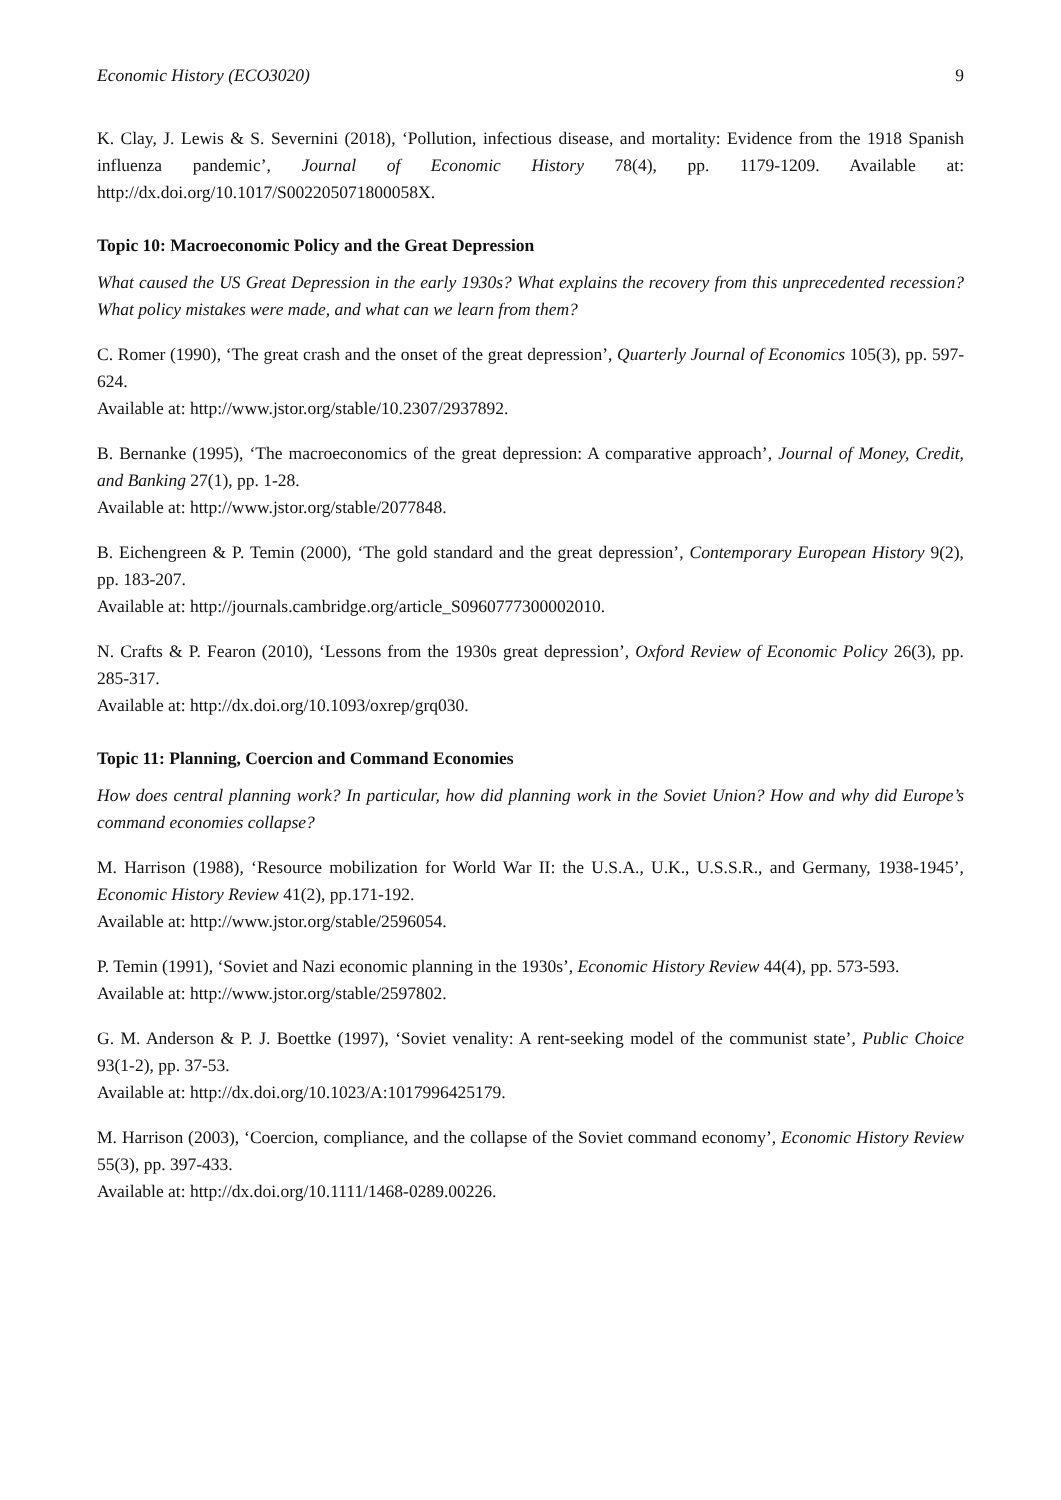Economic History (ECO3020) 9
K. Clay, J. Lewis & S. Severnini (2018), ‘Pollution, infectious disease, and mortality: Evidence from the 1918 Spanish influenza pandemic’, Journal of Economic History 78(4), pp. 1179-1209. Available at: http://dx.doi.org/10.1017/S002205071800058X.
Topic 10: Macroeconomic Policy and the Great Depression
What caused the US Great Depression in the early 1930s? What explains the recovery from this unprecedented recession? What policy mistakes were made, and what can we learn from them?
C. Romer (1990), ‘The great crash and the onset of the great depression’, Quarterly Journal of Economics 105(3), pp. 597-624.
Available at: http://www.jstor.org/stable/10.2307/2937892.
B. Bernanke (1995), ‘The macroeconomics of the great depression: A comparative approach’, Journal of Money, Credit, and Banking 27(1), pp. 1-28.
Available at: http://www.jstor.org/stable/2077848.
B. Eichengreen & P. Temin (2000), ‘The gold standard and the great depression’, Contemporary European History 9(2), pp. 183-207.
Available at: http://journals.cambridge.org/article_S0960777300002010.
N. Crafts & P. Fearon (2010), ‘Lessons from the 1930s great depression’, Oxford Review of Economic Policy 26(3), pp. 285-317.
Available at: http://dx.doi.org/10.1093/oxrep/grq030.
Topic 11: Planning, Coercion and Command Economies
How does central planning work? In particular, how did planning work in the Soviet Union? How and why did Europe’s command economies collapse?
M. Harrison (1988), ‘Resource mobilization for World War II: the U.S.A., U.K., U.S.S.R., and Germany, 1938-1945’, Economic History Review 41(2), pp.171-192.
Available at: http://www.jstor.org/stable/2596054.
P. Temin (1991), ‘Soviet and Nazi economic planning in the 1930s’, Economic History Review 44(4), pp. 573-593.
Available at: http://www.jstor.org/stable/2597802.
G. M. Anderson & P. J. Boettke (1997), ‘Soviet venality: A rent-seeking model of the communist state’, Public Choice 93(1-2), pp. 37-53.
Available at: http://dx.doi.org/10.1023/A:1017996425179.
M. Harrison (2003), ‘Coercion, compliance, and the collapse of the Soviet command economy’, Economic History Review 55(3), pp. 397-433.
Available at: http://dx.doi.org/10.1111/1468-0289.00226.